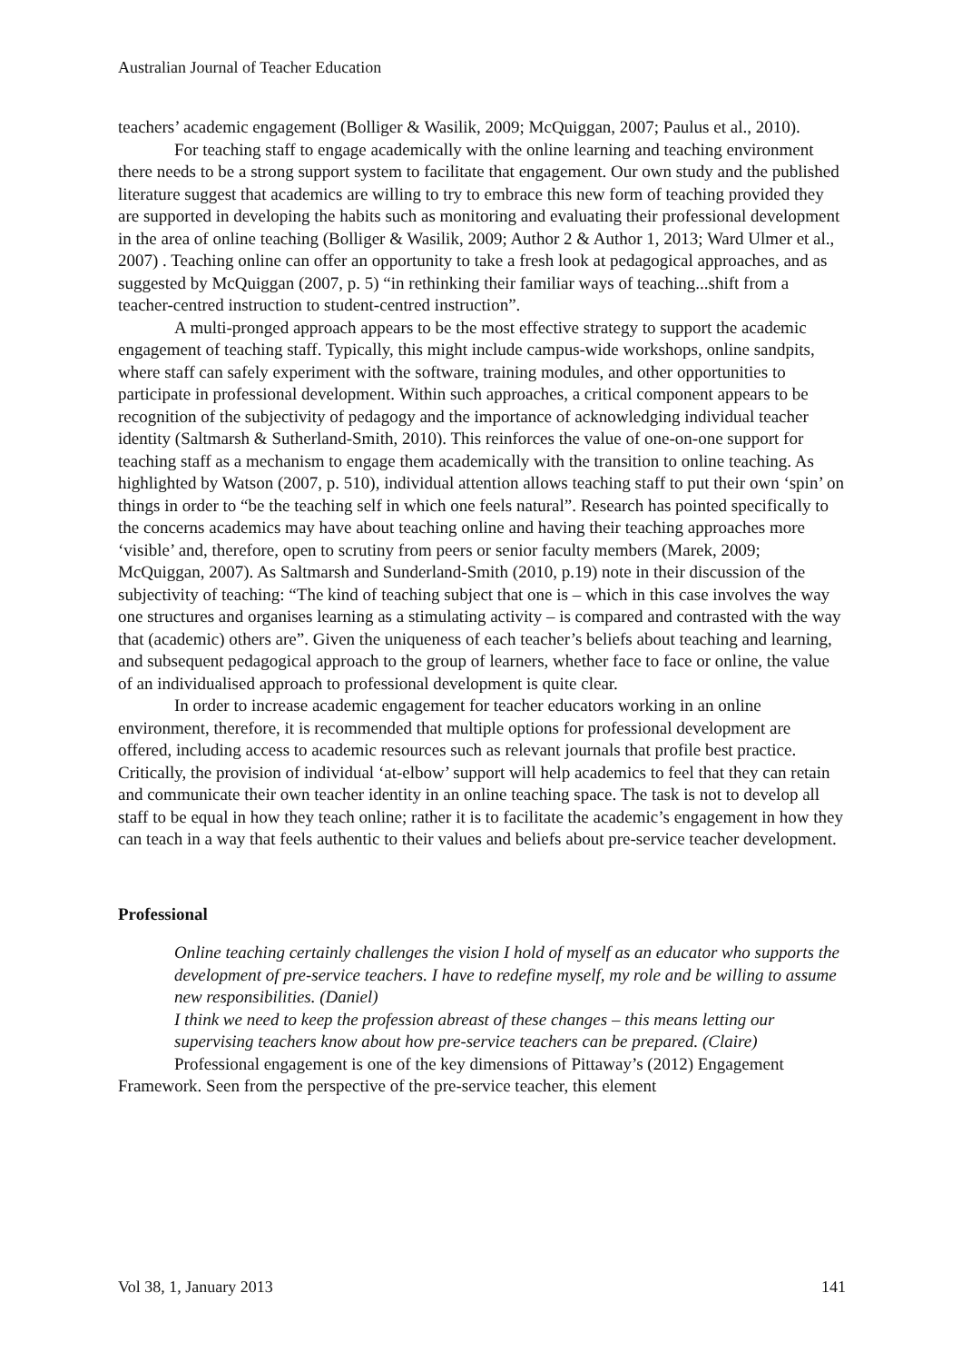Australian Journal of Teacher Education
teachers’ academic engagement (Bolliger & Wasilik, 2009; McQuiggan, 2007; Paulus et al., 2010).
For teaching staff to engage academically with the online learning and teaching environment there needs to be a strong support system to facilitate that engagement. Our own study and the published literature suggest that academics are willing to try to embrace this new form of teaching provided they are supported in developing the habits such as monitoring and evaluating their professional development in the area of online teaching (Bolliger & Wasilik, 2009; Author 2 & Author 1, 2013; Ward Ulmer et al., 2007) . Teaching online can offer an opportunity to take a fresh look at pedagogical approaches, and as suggested by McQuiggan (2007, p. 5) “in rethinking their familiar ways of teaching...shift from a teacher-centred instruction to student-centred instruction”.
A multi-pronged approach appears to be the most effective strategy to support the academic engagement of teaching staff. Typically, this might include campus-wide workshops, online sandpits, where staff can safely experiment with the software, training modules, and other opportunities to participate in professional development. Within such approaches, a critical component appears to be recognition of the subjectivity of pedagogy and the importance of acknowledging individual teacher identity (Saltmarsh & Sutherland-Smith, 2010). This reinforces the value of one-on-one support for teaching staff as a mechanism to engage them academically with the transition to online teaching. As highlighted by Watson (2007, p. 510), individual attention allows teaching staff to put their own ‘spin’ on things in order to “be the teaching self in which one feels natural”. Research has pointed specifically to the concerns academics may have about teaching online and having their teaching approaches more ‘visible’ and, therefore, open to scrutiny from peers or senior faculty members (Marek, 2009; McQuiggan, 2007). As Saltmarsh and Sunderland-Smith (2010, p.19) note in their discussion of the subjectivity of teaching: “The kind of teaching subject that one is – which in this case involves the way one structures and organises learning as a stimulating activity – is compared and contrasted with the way that (academic) others are”. Given the uniqueness of each teacher’s beliefs about teaching and learning, and subsequent pedagogical approach to the group of learners, whether face to face or online, the value of an individualised approach to professional development is quite clear.
In order to increase academic engagement for teacher educators working in an online environment, therefore, it is recommended that multiple options for professional development are offered, including access to academic resources such as relevant journals that profile best practice. Critically, the provision of individual ‘at-elbow’ support will help academics to feel that they can retain and communicate their own teacher identity in an online teaching space. The task is not to develop all staff to be equal in how they teach online; rather it is to facilitate the academic’s engagement in how they can teach in a way that feels authentic to their values and beliefs about pre-service teacher development.
Professional
Online teaching certainly challenges the vision I hold of myself as an educator who supports the development of pre-service teachers. I have to redefine myself, my role and be willing to assume new responsibilities. (Daniel)
I think we need to keep the profession abreast of these changes – this means letting our supervising teachers know about how pre-service teachers can be prepared. (Claire)
Professional engagement is one of the key dimensions of Pittaway’s (2012) Engagement Framework. Seen from the perspective of the pre-service teacher, this element
Vol 38, 1, January 2013 141